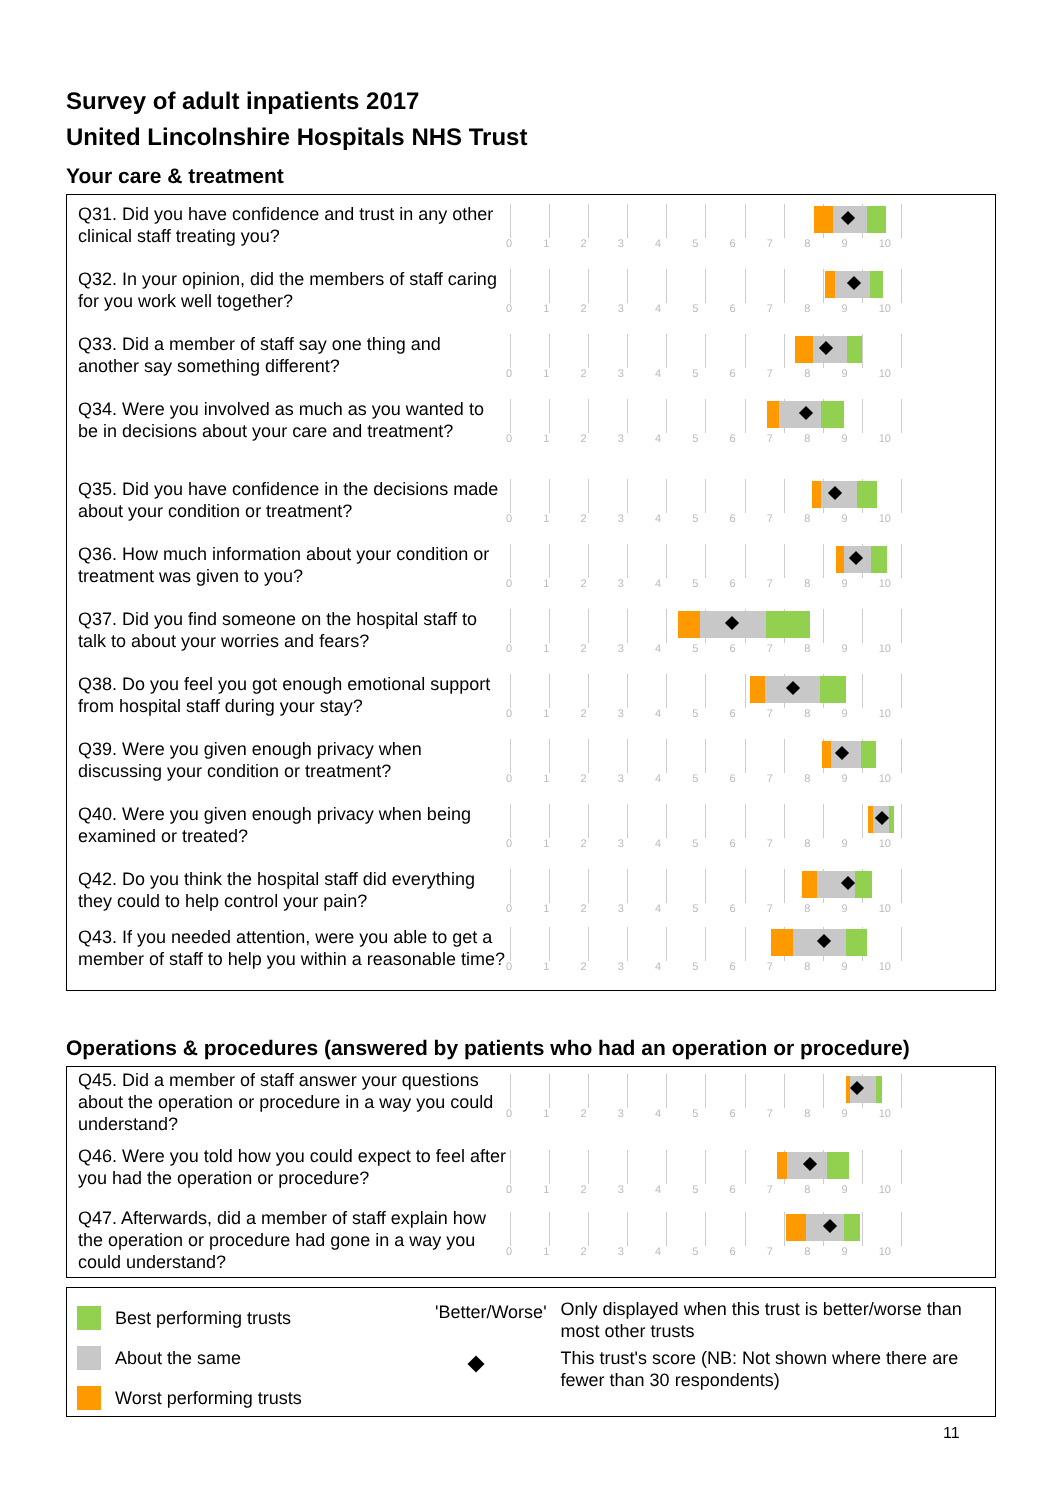Survey of adult inpatients 2017
United Lincolnshire Hospitals NHS Trust
Your care & treatment
Q31. Did you have confidence and trust in any other clinical staff treating you?
0123456789 10
Q32. In your opinion, did the members of staff caring for you work well together?
0123456789 10
Q33. Did a member of staff say one thing and another say something different?
0123456789 10
Q34. Were you involved as much as you wanted to be in decisions about your care and treatment?
0123456789 10
Q35. Did you have confidence in the decisions made about your condition or treatment?
0123456789 10
Q36. How much information about your condition or treatment was given to you?
0123456789 10
Q37. Did you find someone on the hospital staff to talk to about your worries and fears?
0123456789 10
Q38. Do you feel you got enough emotional support from hospital staff during your stay?
0123456789 10
Q39. Were you given enough privacy when discussing your condition or treatment?
0123456789 10
Q40. Were you given enough privacy when being examined or treated?
0123456789 10
Q42. Do you think the hospital staff did everything they could to help control your pain?
0123456789 10
Q43. If you needed attention, were you able to get a member of staff to help you within a reasonable time?
0123456789 10
Operations & procedures (answered by patients who had an operation or procedure)
Q45. Did a member of staff answer your questions about the operation or procedure in a way you could understand?
0123456789 10
Q46. Were you told how you could expect to feel after you had the operation or procedure?
0123456789 10
Q47. Afterwards, did a member of staff explain how the operation or procedure had gone in a way you could understand?
0123456789 10
Best performing trusts
About the same
Worst performing trusts
'Better/Worse'
Only displayed when this trust is better/worse than most other trusts
This trust's score (NB: Not shown where there are fewer than 30 respondents)
11